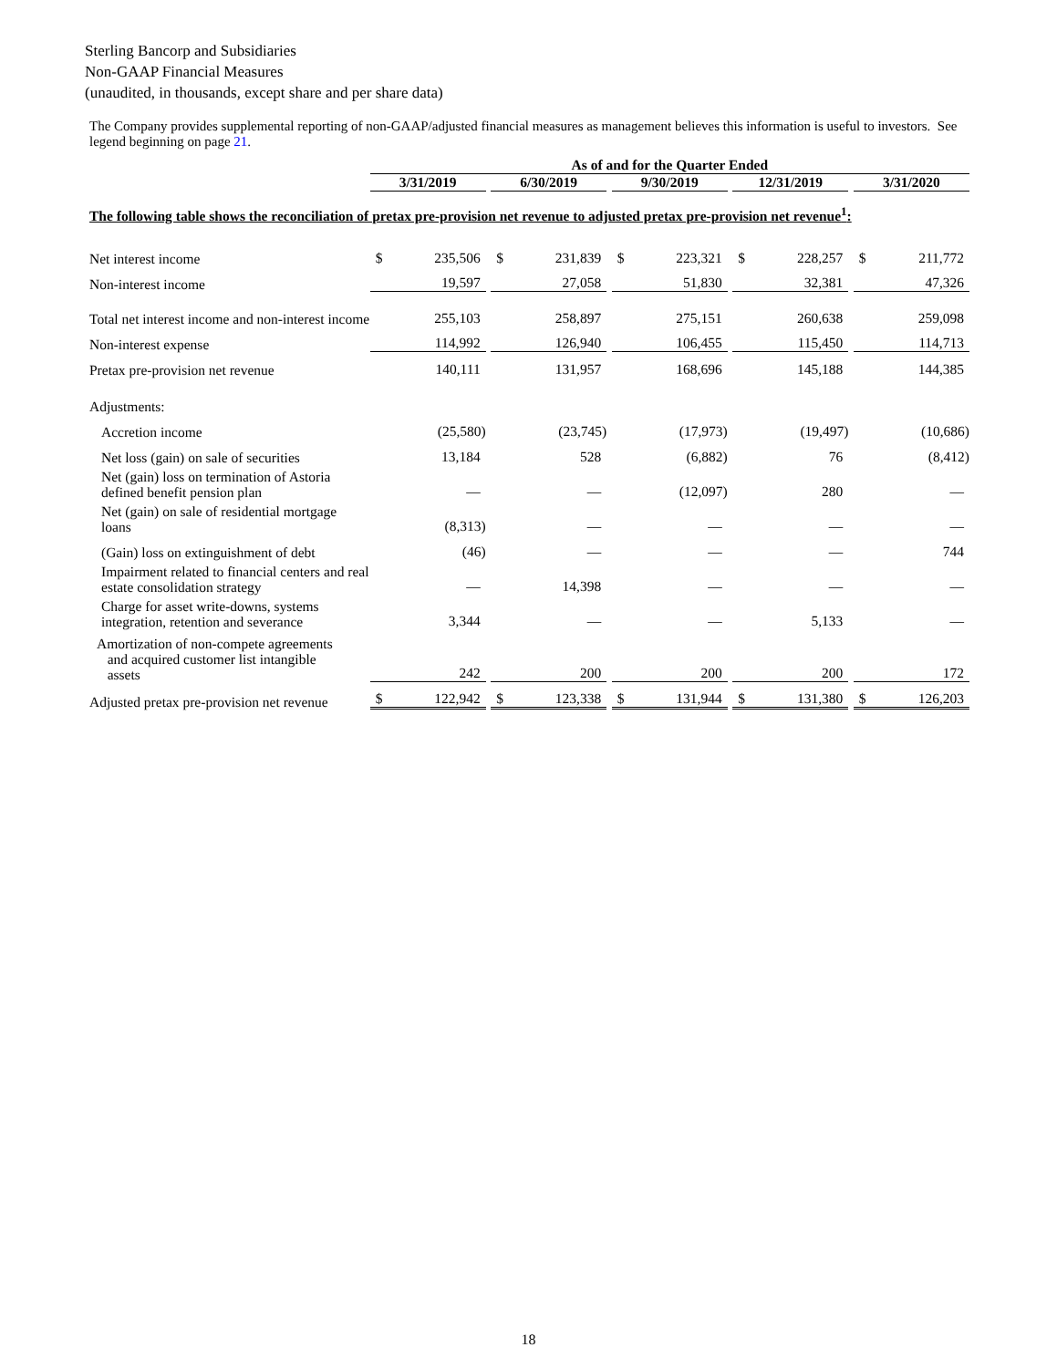Sterling Bancorp and Subsidiaries
Non-GAAP Financial Measures
(unaudited, in thousands, except share and per share data)
The Company provides supplemental reporting of non-GAAP/adjusted financial measures as management believes this information is useful to investors. See legend beginning on page 21.
| | As of and for the Quarter Ended | | | | | | | | | | | | | |
| --- | --- | --- | --- | --- | --- | --- | --- | --- | --- | --- | --- | --- | --- | --- |
| | 3/31/2019 | | | 6/30/2019 | | | 9/30/2019 | | | 12/31/2019 | | | 3/31/2020 | |
| The following table shows the reconciliation of pretax pre-provision net revenue to adjusted pretax pre-provision net revenue<sup>1</sup>: | | | | | | | | | | | | | | |
| Net interest income | $ | 235,506 | | $ | 231,839 | | $ | 223,321 | | $ | 228,257 | | $ | 211,772 |
| Non-interest income | | 19,597 | | | 27,058 | | | 51,830 | | | 32,381 | | | 47,326 |
| Total net interest income and non-interest income | | 255,103 | | | 258,897 | | | 275,151 | | | 260,638 | | | 259,098 |
| Non-interest expense | | 114,992 | | | 126,940 | | | 106,455 | | | 115,450 | | | 114,713 |
| Pretax pre-provision net revenue | | 140,111 | | | 131,957 | | | 168,696 | | | 145,188 | | | 144,385 |
| Adjustments: | | | | | | | | | | | | | | |
| Accretion income | | (25,580) | | | (23,745) | | | (17,973) | | | (19,497) | | | (10,686) |
| Net loss (gain) on sale of securities | | 13,184 | | | 528 | | | (6,882) | | | 76 | | | (8,412) |
| Net (gain) loss on termination of Astoria defined benefit pension plan | | — | | | — | | | (12,097) | | | 280 | | | — |
| Net (gain) on sale of residential mortgage loans | | (8,313) | | | — | | | — | | | — | | | — |
| (Gain) loss on extinguishment of debt | | (46) | | | — | | | — | | | — | | | 744 |
| Impairment related to financial centers and real estate consolidation strategy | | — | | | 14,398 | | | — | | | — | | | — |
| Charge for asset write-downs, systems integration, retention and severance | | 3,344 | | | — | | | — | | | 5,133 | | | — |
| Amortization of non-compete agreements and acquired customer list intangible assets | | 242 | | | 200 | | | 200 | | | 200 | | | 172 |
| Adjusted pretax pre-provision net revenue | $ | 122,942 | | $ | 123,338 | | $ | 131,944 | | $ | 131,380 | | $ | 126,203 |
18